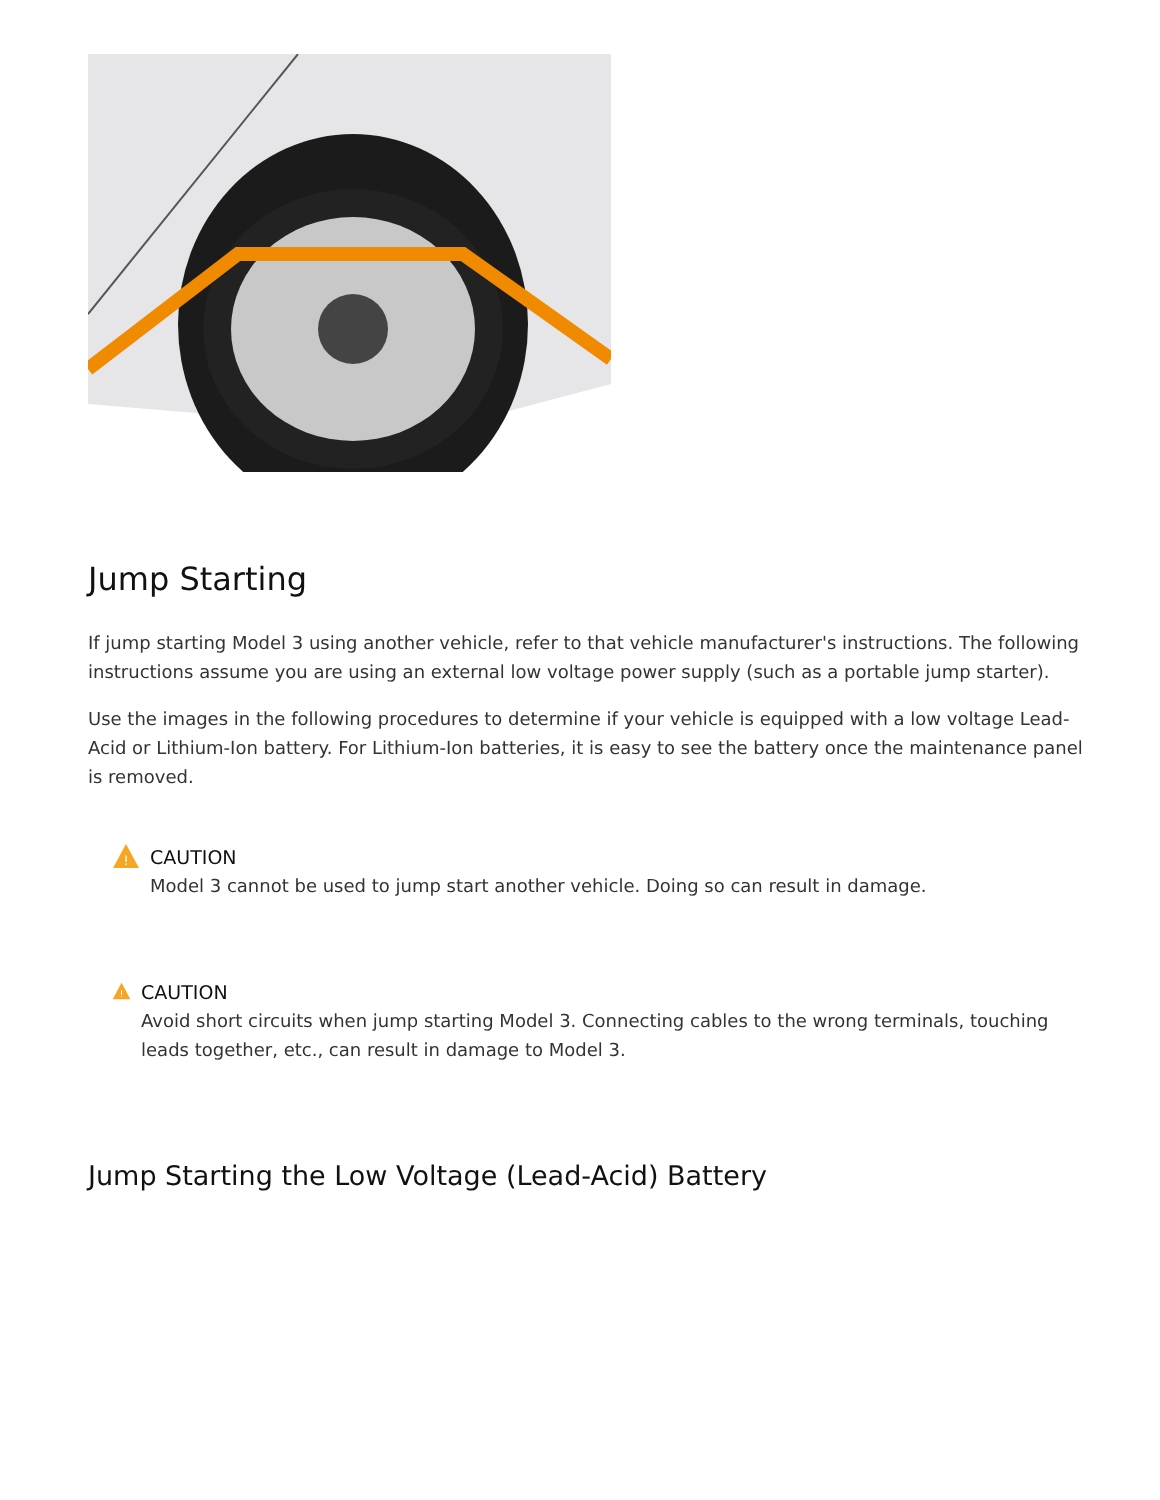Jump Starting
If jump starting Model 3 using another vehicle, refer to that vehicle manufacturer's instructions. The following instructions assume you are using an external low voltage power supply (such as a portable jump starter).
Use the images in the following procedures to determine if your vehicle is equipped with a low voltage Lead-Acid or Lithium-Ion battery. For Lithium-Ion batteries, it is easy to see the battery once the maintenance panel is removed.
!
CAUTION
Model 3 cannot be used to jump start another vehicle. Doing so can result in damage.
!
CAUTION
Avoid short circuits when jump starting Model 3. Connecting cables to the wrong terminals, touching leads together, etc., can result in damage to Model 3.
Jump Starting the Low Voltage (Lead-Acid) Battery